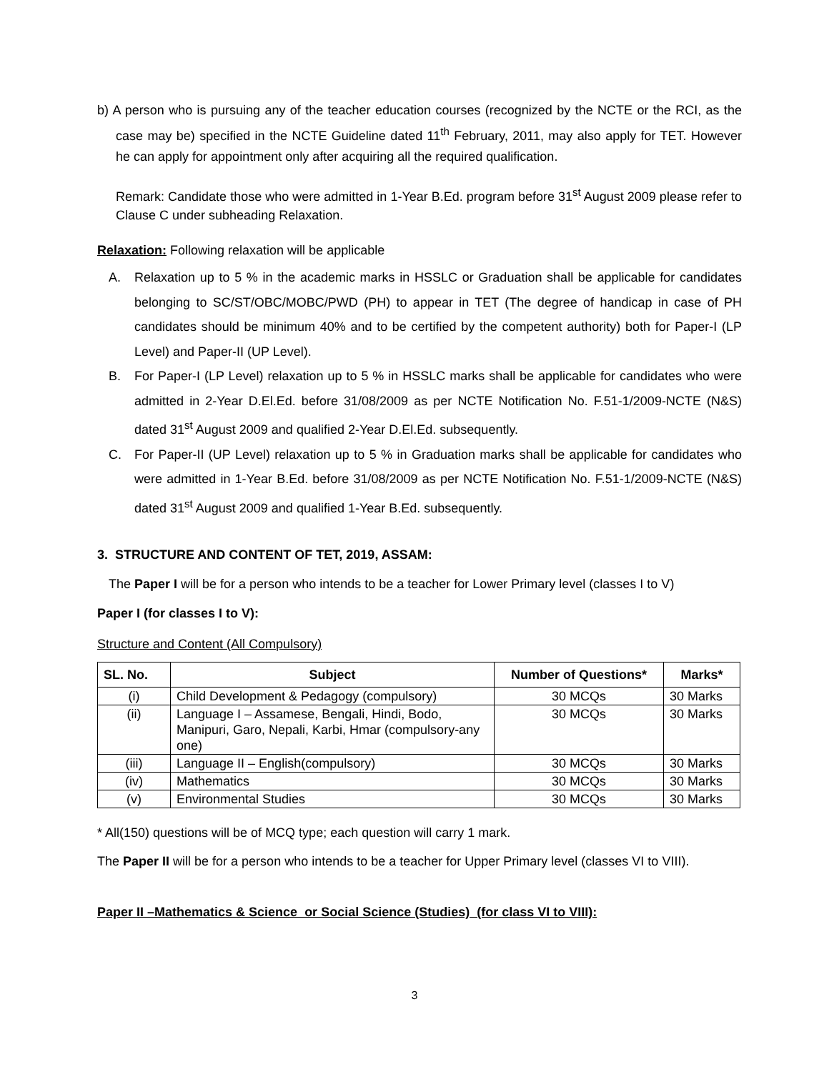b) A person who is pursuing any of the teacher education courses (recognized by the NCTE or the RCI, as the case may be) specified in the NCTE Guideline dated 11<sup>th</sup> February, 2011, may also apply for TET. However he can apply for appointment only after acquiring all the required qualification.
Remark: Candidate those who were admitted in 1-Year B.Ed. program before 31<sup>st</sup> August 2009 please refer to Clause C under subheading Relaxation.
Relaxation: Following relaxation will be applicable
A. Relaxation up to 5 % in the academic marks in HSSLC or Graduation shall be applicable for candidates belonging to SC/ST/OBC/MOBC/PWD (PH) to appear in TET (The degree of handicap in case of PH candidates should be minimum 40% and to be certified by the competent authority) both for Paper-I (LP Level) and Paper-II (UP Level).
B. For Paper-I (LP Level) relaxation up to 5 % in HSSLC marks shall be applicable for candidates who were admitted in 2-Year D.El.Ed. before 31/08/2009 as per NCTE Notification No. F.51-1/2009-NCTE (N&S) dated 31<sup>st</sup> August 2009 and qualified 2-Year D.El.Ed. subsequently.
C. For Paper-II (UP Level) relaxation up to 5 % in Graduation marks shall be applicable for candidates who were admitted in 1-Year B.Ed. before 31/08/2009 as per NCTE Notification No. F.51-1/2009-NCTE (N&S) dated 31<sup>st</sup> August 2009 and qualified 1-Year B.Ed. subsequently.
3. STRUCTURE AND CONTENT OF TET, 2019, ASSAM:
The Paper I will be for a person who intends to be a teacher for Lower Primary level (classes I to V)
Paper I (for classes I to V):
Structure and Content (All Compulsory)
| SL. No. | Subject | Number of Questions* | Marks* |
| --- | --- | --- | --- |
| (i) | Child Development & Pedagogy (compulsory) | 30 MCQs | 30 Marks |
| (ii) | Language I – Assamese, Bengali, Hindi, Bodo, Manipuri, Garo, Nepali, Karbi, Hmar (compulsory-any one) | 30 MCQs | 30 Marks |
| (iii) | Language II – English(compulsory) | 30 MCQs | 30 Marks |
| (iv) | Mathematics | 30 MCQs | 30 Marks |
| (v) | Environmental Studies | 30 MCQs | 30 Marks |
* All(150) questions will be of MCQ type; each question will carry 1 mark.
The Paper II will be for a person who intends to be a teacher for Upper Primary level (classes VI to VIII).
Paper II –Mathematics & Science or Social Science (Studies) (for class VI to VIII):
3